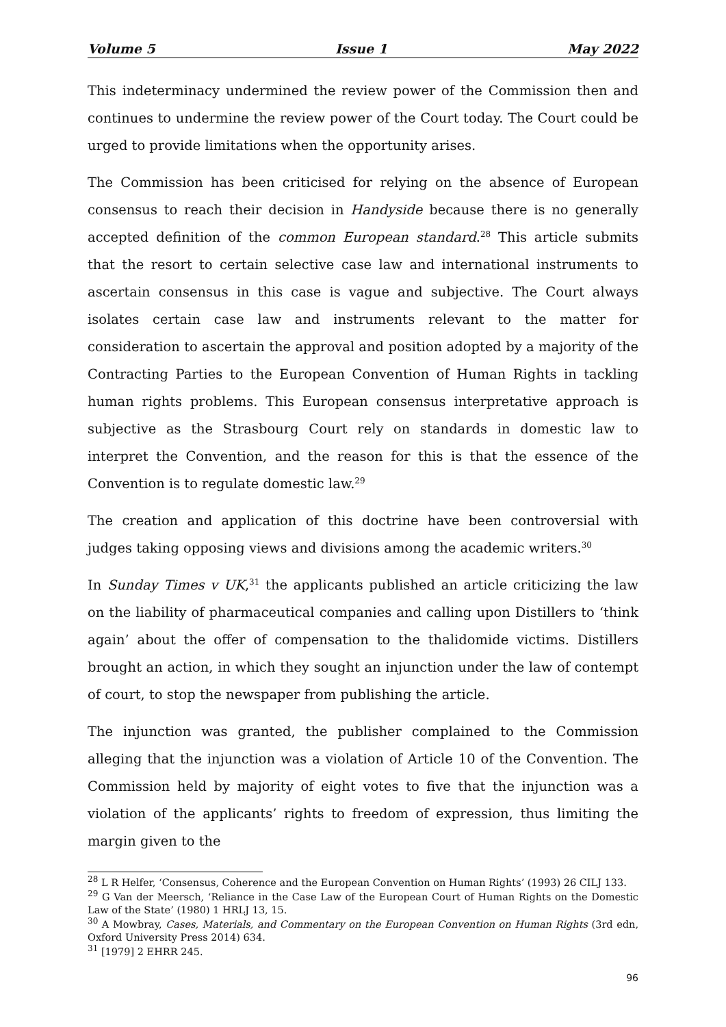Volume 5 Issue 1 May 2022
This indeterminacy undermined the review power of the Commission then and continues to undermine the review power of the Court today. The Court could be urged to provide limitations when the opportunity arises.
The Commission has been criticised for relying on the absence of European consensus to reach their decision in Handyside because there is no generally accepted definition of the common European standard.<sup>28</sup> This article submits that the resort to certain selective case law and international instruments to ascertain consensus in this case is vague and subjective. The Court always isolates certain case law and instruments relevant to the matter for consideration to ascertain the approval and position adopted by a majority of the Contracting Parties to the European Convention of Human Rights in tackling human rights problems. This European consensus interpretative approach is subjective as the Strasbourg Court rely on standards in domestic law to interpret the Convention, and the reason for this is that the essence of the Convention is to regulate domestic law.<sup>29</sup>
The creation and application of this doctrine have been controversial with judges taking opposing views and divisions among the academic writers.<sup>30</sup>
In Sunday Times v UK,<sup>31</sup> the applicants published an article criticizing the law on the liability of pharmaceutical companies and calling upon Distillers to ‘think again’ about the offer of compensation to the thalidomide victims. Distillers brought an action, in which they sought an injunction under the law of contempt of court, to stop the newspaper from publishing the article.
The injunction was granted, the publisher complained to the Commission alleging that the injunction was a violation of Article 10 of the Convention. The Commission held by majority of eight votes to five that the injunction was a violation of the applicants’ rights to freedom of expression, thus limiting the margin given to the
<sup>28</sup> L R Helfer, ‘Consensus, Coherence and the European Convention on Human Rights’ (1993) 26 CILJ 133.
<sup>29</sup> G Van der Meersch, ‘Reliance in the Case Law of the European Court of Human Rights on the Domestic Law of the State’ (1980) 1 HRLJ 13, 15.
<sup>30</sup> A Mowbray, Cases, Materials, and Commentary on the European Convention on Human Rights (3rd edn, Oxford University Press 2014) 634.
<sup>31</sup> [1979] 2 EHRR 245.
96